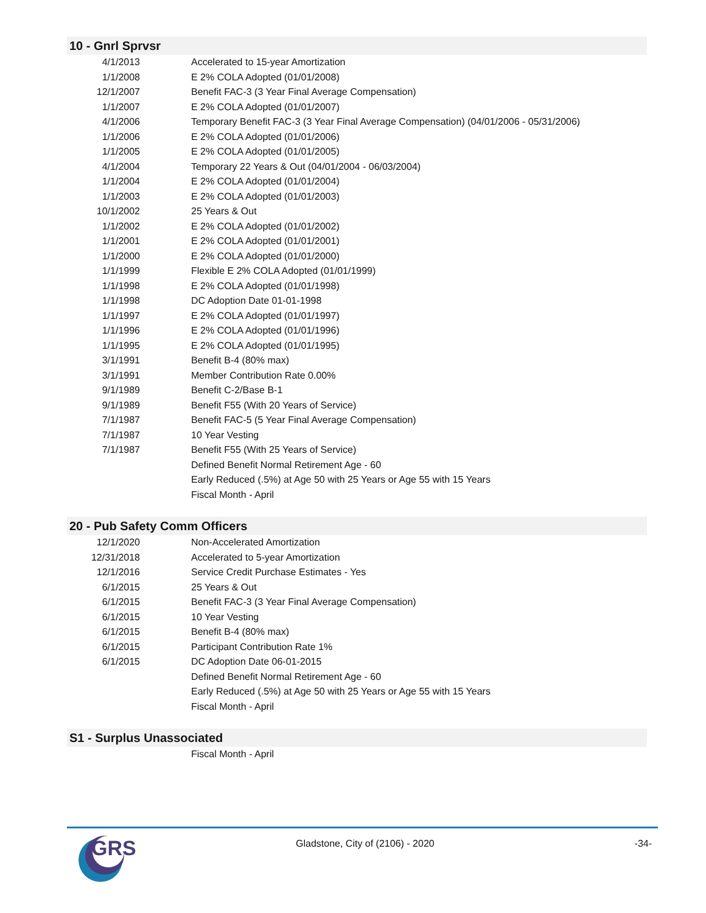10 - Gnrl Sprvsr
| 4/1/2013 | Accelerated to 15-year Amortization |
| 1/1/2008 | E 2% COLA Adopted (01/01/2008) |
| 12/1/2007 | Benefit FAC-3 (3 Year Final Average Compensation) |
| 1/1/2007 | E 2% COLA Adopted (01/01/2007) |
| 4/1/2006 | Temporary Benefit FAC-3 (3 Year Final Average Compensation) (04/01/2006 - 05/31/2006) |
| 1/1/2006 | E 2% COLA Adopted (01/01/2006) |
| 1/1/2005 | E 2% COLA Adopted (01/01/2005) |
| 4/1/2004 | Temporary 22 Years & Out (04/01/2004 - 06/03/2004) |
| 1/1/2004 | E 2% COLA Adopted (01/01/2004) |
| 1/1/2003 | E 2% COLA Adopted (01/01/2003) |
| 10/1/2002 | 25 Years & Out |
| 1/1/2002 | E 2% COLA Adopted (01/01/2002) |
| 1/1/2001 | E 2% COLA Adopted (01/01/2001) |
| 1/1/2000 | E 2% COLA Adopted (01/01/2000) |
| 1/1/1999 | Flexible E 2% COLA Adopted (01/01/1999) |
| 1/1/1998 | E 2% COLA Adopted (01/01/1998) |
| 1/1/1998 | DC Adoption Date 01-01-1998 |
| 1/1/1997 | E 2% COLA Adopted (01/01/1997) |
| 1/1/1996 | E 2% COLA Adopted (01/01/1996) |
| 1/1/1995 | E 2% COLA Adopted (01/01/1995) |
| 3/1/1991 | Benefit B-4 (80% max) |
| 3/1/1991 | Member Contribution Rate 0.00% |
| 9/1/1989 | Benefit C-2/Base B-1 |
| 9/1/1989 | Benefit F55 (With 20 Years of Service) |
| 7/1/1987 | Benefit FAC-5 (5 Year Final Average Compensation) |
| 7/1/1987 | 10 Year Vesting |
| 7/1/1987 | Benefit F55 (With 25 Years of Service) |
| | Defined Benefit Normal Retirement Age - 60 |
| | Early Reduced (.5%) at Age 50 with 25 Years or Age 55 with 15 Years |
| | Fiscal Month - April |
20 - Pub Safety Comm Officers
| 12/1/2020 | Non-Accelerated Amortization |
| 12/31/2018 | Accelerated to 5-year Amortization |
| 12/1/2016 | Service Credit Purchase Estimates - Yes |
| 6/1/2015 | 25 Years & Out |
| 6/1/2015 | Benefit FAC-3 (3 Year Final Average Compensation) |
| 6/1/2015 | 10 Year Vesting |
| 6/1/2015 | Benefit B-4 (80% max) |
| 6/1/2015 | Participant Contribution Rate 1% |
| 6/1/2015 | DC Adoption Date 06-01-2015 |
| | Defined Benefit Normal Retirement Age - 60 |
| | Early Reduced (.5%) at Age 50 with 25 Years or Age 55 with 15 Years |
| | Fiscal Month - April |
S1 - Surplus Unassociated
| | Fiscal Month - April |
GRS
Gladstone, City of (2106) - 2020
-34-